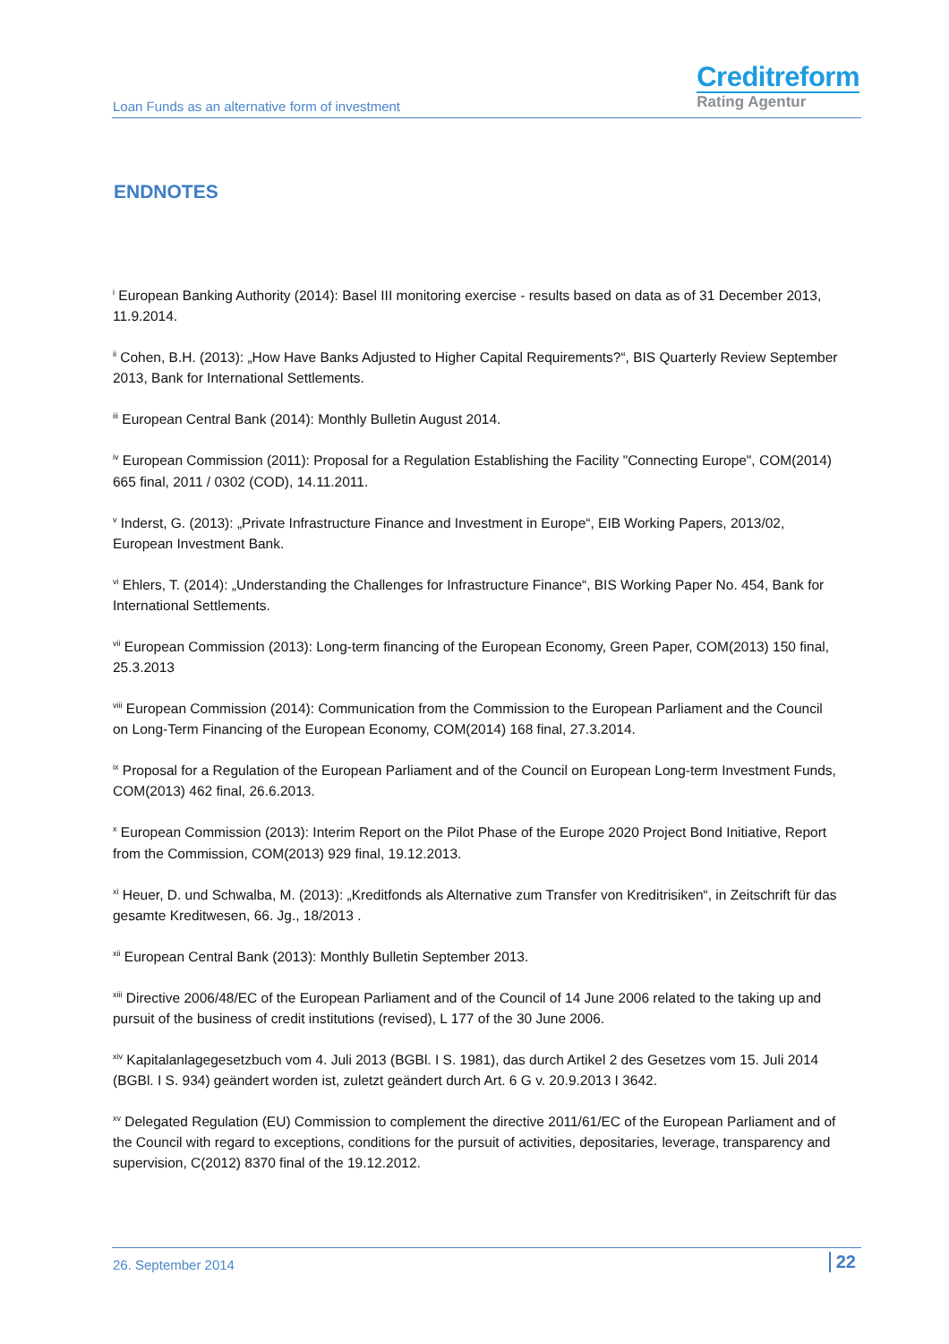Loan Funds as an alternative form of investment
Creditreform
Rating Agentur
ENDNOTES
<sup>i</sup> European Banking Authority (2014): Basel III monitoring exercise - results based on data as of 31 December 2013, 11.9.2014.
<sup>ii</sup> Cohen, B.H. (2013): „How Have Banks Adjusted to Higher Capital Requirements?“, BIS Quarterly Review September 2013, Bank for International Settlements.
<sup>iii</sup> European Central Bank (2014): Monthly Bulletin August 2014.
<sup>iv</sup> European Commission (2011): Proposal for a Regulation Establishing the Facility "Connecting Europe", COM(2014) 665 final, 2011 / 0302 (COD), 14.11.2011.
<sup>v</sup> Inderst, G. (2013): „Private Infrastructure Finance and Investment in Europe“, EIB Working Papers, 2013/02, European Investment Bank.
<sup>vi</sup> Ehlers, T. (2014): „Understanding the Challenges for Infrastructure Finance“, BIS Working Paper No. 454, Bank for International Settlements.
<sup>vii</sup> European Commission (2013): Long-term financing of the European Economy, Green Paper, COM(2013) 150 final, 25.3.2013
<sup>viii</sup> European Commission (2014): Communication from the Commission to the European Parliament and the Council on Long-Term Financing of the European Economy, COM(2014) 168 final, 27.3.2014.
<sup>ix</sup> Proposal for a Regulation of the European Parliament and of the Council on European Long-term Investment Funds, COM(2013) 462 final, 26.6.2013.
<sup>x</sup> European Commission (2013): Interim Report on the Pilot Phase of the Europe 2020 Project Bond Initiative, Report from the Commission, COM(2013) 929 final, 19.12.2013.
<sup>xi</sup> Heuer, D. und Schwalba, M. (2013): „Kreditfonds als Alternative zum Transfer von Kreditrisiken“, in Zeitschrift für das gesamte Kreditwesen, 66. Jg., 18/2013 .
<sup>xii</sup> European Central Bank (2013): Monthly Bulletin September 2013.
<sup>xiii</sup> Directive 2006/48/EC of the European Parliament and of the Council of 14 June 2006 related to the taking up and pursuit of the business of credit institutions (revised), L 177 of the 30 June 2006.
<sup>xiv</sup> Kapitalanlagegesetzbuch vom 4. Juli 2013 (BGBl. I S. 1981), das durch Artikel 2 des Gesetzes vom 15. Juli 2014 (BGBl. I S. 934) geändert worden ist, zuletzt geändert durch Art. 6 G v. 20.9.2013 I 3642.
<sup>xv</sup> Delegated Regulation (EU) Commission to complement the directive 2011/61/EC of the European Parliament and of the Council with regard to exceptions, conditions for the pursuit of activities, depositaries, leverage, transparency and supervision, C(2012) 8370 final of the 19.12.2012.
26. September 2014 22